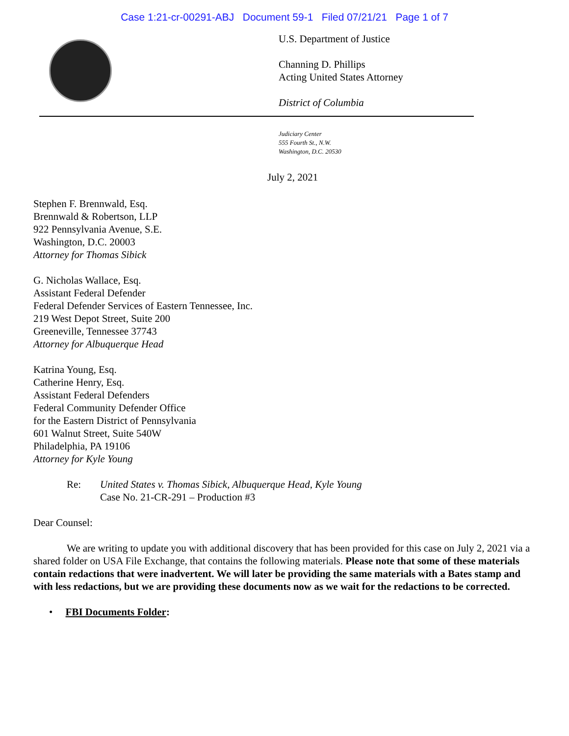Case 1:21-cr-00291-ABJ Document 59-1 Filed 07/21/21 Page 1 of 7
U.S. Department of Justice
Channing D. Phillips
Acting United States Attorney
District of Columbia
Judiciary Center
555 Fourth St., N.W.
Washington, D.C. 20530
July 2, 2021
Stephen F. Brennwald, Esq.
Brennwald & Robertson, LLP
922 Pennsylvania Avenue, S.E.
Washington, D.C. 20003
Attorney for Thomas Sibick
G. Nicholas Wallace, Esq.
Assistant Federal Defender
Federal Defender Services of Eastern Tennessee, Inc.
219 West Depot Street, Suite 200
Greeneville, Tennessee 37743
Attorney for Albuquerque Head
Katrina Young, Esq.
Catherine Henry, Esq.
Assistant Federal Defenders
Federal Community Defender Office
for the Eastern District of Pennsylvania
601 Walnut Street, Suite 540W
Philadelphia, PA 19106
Attorney for Kyle Young
Re: United States v. Thomas Sibick, Albuquerque Head, Kyle Young
Case No. 21-CR-291 – Production #3
Dear Counsel:
We are writing to update you with additional discovery that has been provided for this case on July 2, 2021 via a shared folder on USA File Exchange, that contains the following materials. Please note that some of these materials contain redactions that were inadvertent. We will later be providing the same materials with a Bates stamp and with less redactions, but we are providing these documents now as we wait for the redactions to be corrected.
• FBI Documents Folder: